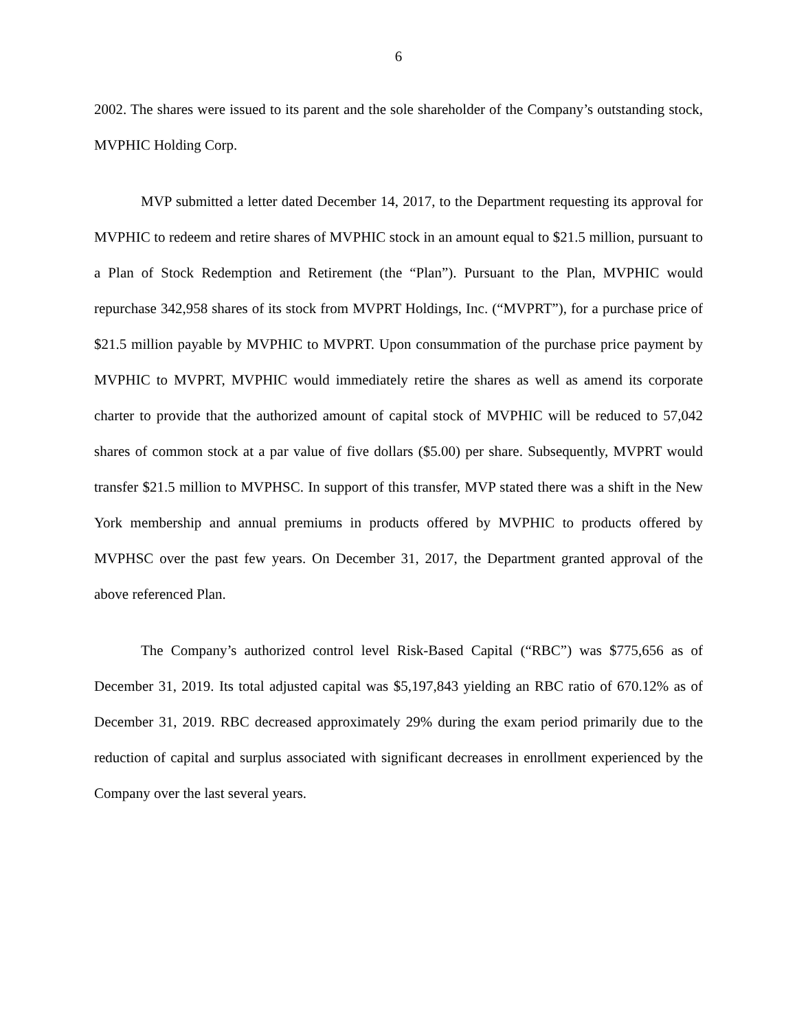6
2002. The shares were issued to its parent and the sole shareholder of the Company’s outstanding stock, MVPHIC Holding Corp.
MVP submitted a letter dated December 14, 2017, to the Department requesting its approval for MVPHIC to redeem and retire shares of MVPHIC stock in an amount equal to $21.5 million, pursuant to a Plan of Stock Redemption and Retirement (the “Plan”). Pursuant to the Plan, MVPHIC would repurchase 342,958 shares of its stock from MVPRT Holdings, Inc. (“MVPRT”), for a purchase price of $21.5 million payable by MVPHIC to MVPRT. Upon consummation of the purchase price payment by MVPHIC to MVPRT, MVPHIC would immediately retire the shares as well as amend its corporate charter to provide that the authorized amount of capital stock of MVPHIC will be reduced to 57,042 shares of common stock at a par value of five dollars ($5.00) per share. Subsequently, MVPRT would transfer $21.5 million to MVPHSC. In support of this transfer, MVP stated there was a shift in the New York membership and annual premiums in products offered by MVPHIC to products offered by MVPHSC over the past few years. On December 31, 2017, the Department granted approval of the above referenced Plan.
The Company’s authorized control level Risk-Based Capital (“RBC”) was $775,656 as of December 31, 2019. Its total adjusted capital was $5,197,843 yielding an RBC ratio of 670.12% as of December 31, 2019. RBC decreased approximately 29% during the exam period primarily due to the reduction of capital and surplus associated with significant decreases in enrollment experienced by the Company over the last several years.